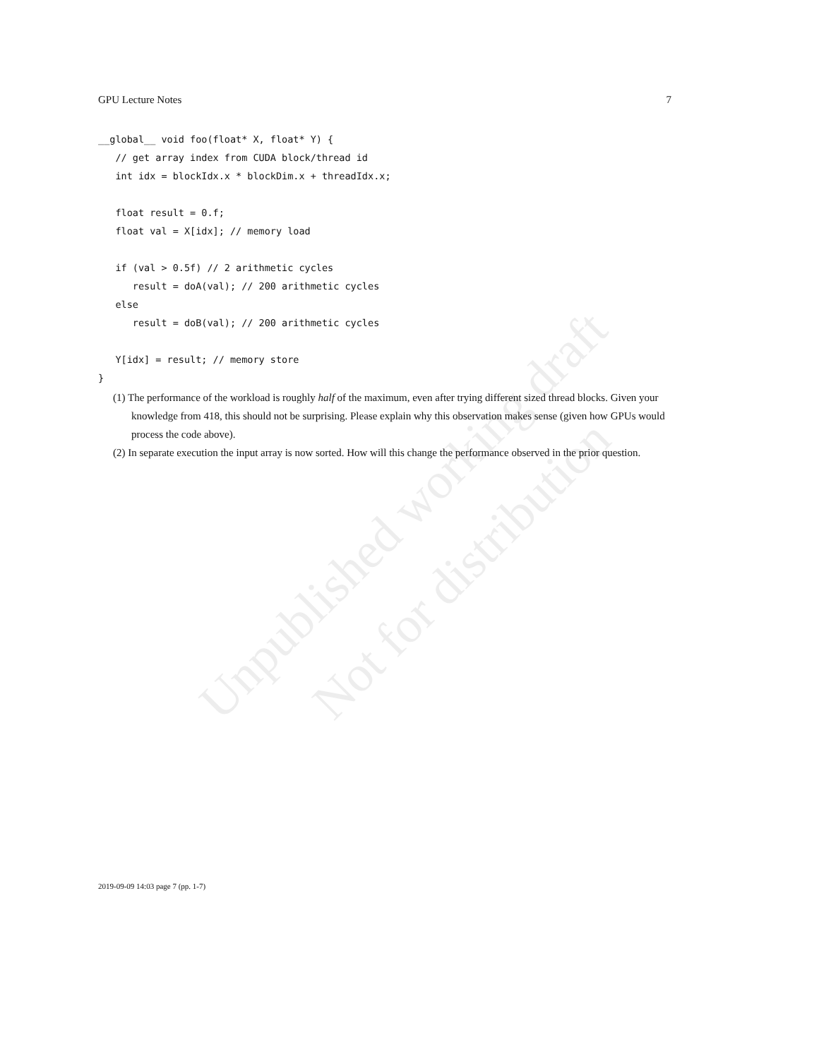GPU Lecture Notes 7
__global__ void foo(float* X, float* Y) {
   // get array index from CUDA block/thread id
   int idx = blockIdx.x * blockDim.x + threadIdx.x;

   float result = 0.f;
   float val = X[idx]; // memory load

   if (val > 0.5f) // 2 arithmetic cycles
      result = doA(val); // 200 arithmetic cycles
   else
      result = doB(val); // 200 arithmetic cycles

   Y[idx] = result; // memory store
}
(1) The performance of the workload is roughly half of the maximum, even after trying different sized thread blocks. Given your knowledge from 418, this should not be surprising. Please explain why this observation makes sense (given how GPUs would process the code above).
(2) In separate execution the input array is now sorted. How will this change the performance observed in the prior question.
Unpublished working draft Not for distribution
2019-09-09 14:03 page 7 (pp. 1-7)